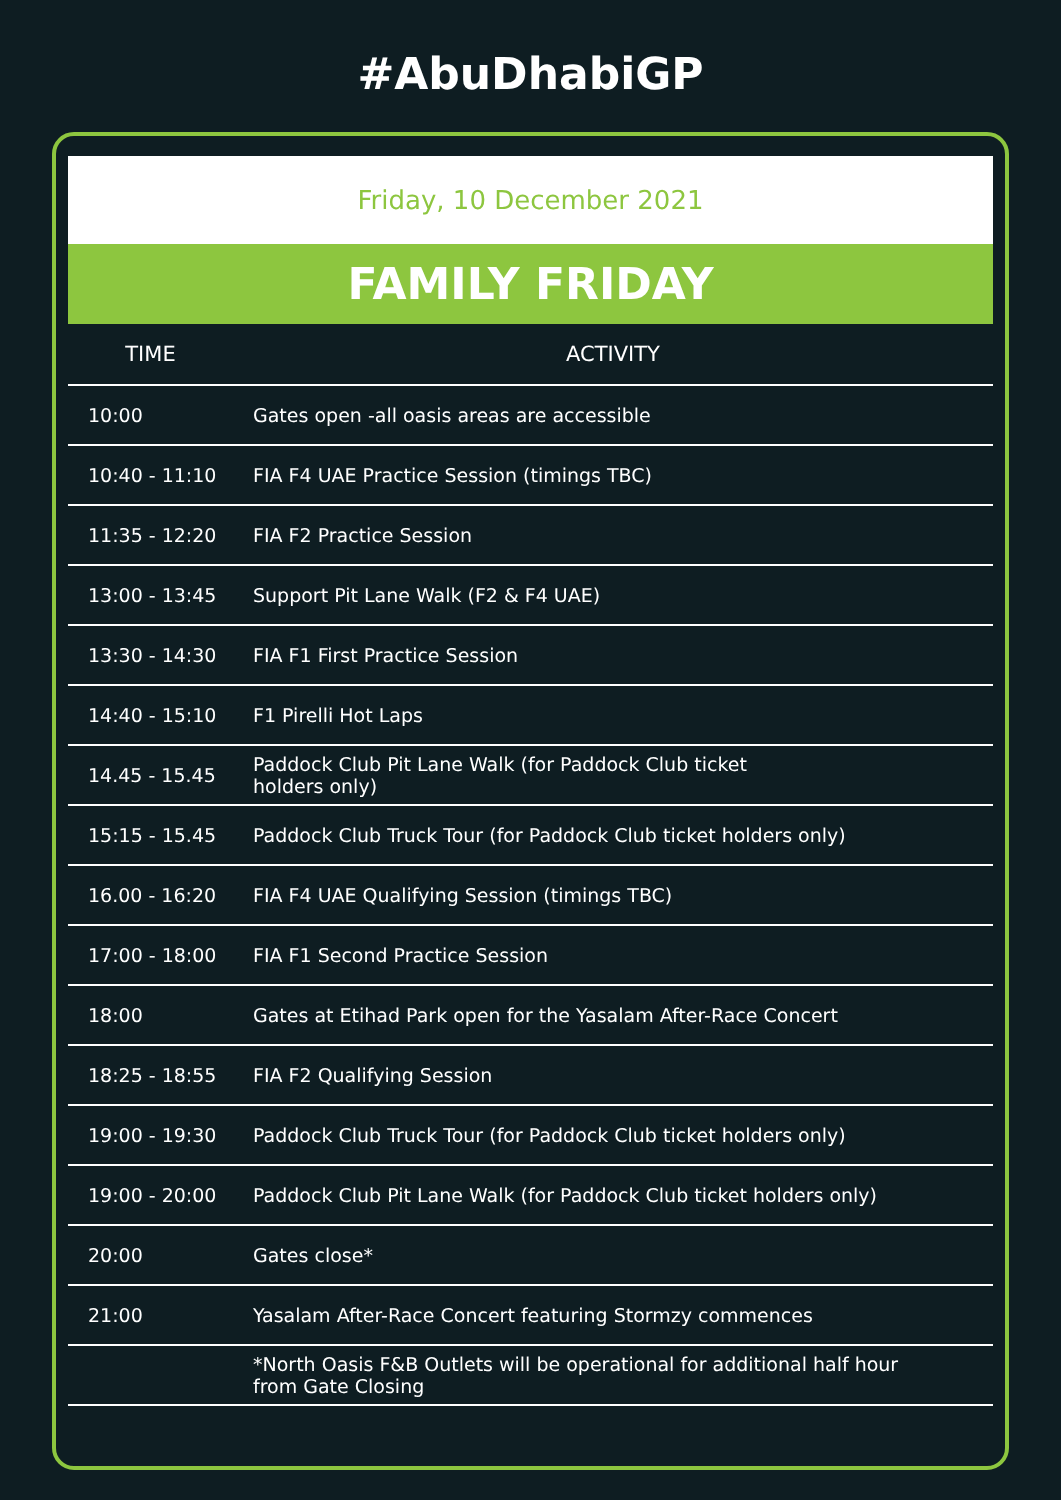#AbuDhabiGP
Friday, 10 December 2021
FAMILY FRIDAY
| TIME | ACTIVITY |
| --- | --- |
| 10:00 | Gates open -all oasis areas are accessible |
| 10:40 - 11:10 | FIA F4 UAE Practice Session (timings TBC) |
| 11:35 - 12:20 | FIA F2 Practice Session |
| 13:00 - 13:45 | Support Pit Lane Walk (F2 & F4 UAE) |
| 13:30 - 14:30 | FIA F1 First Practice Session |
| 14:40 - 15:10 | F1 Pirelli Hot Laps |
| 14.45 - 15.45 | Paddock Club Pit Lane Walk (for Paddock Club ticket holders only) |
| 15:15 - 15.45 | Paddock Club Truck Tour (for Paddock Club ticket holders only) |
| 16.00 - 16:20 | FIA F4 UAE Qualifying Session (timings TBC) |
| 17:00 - 18:00 | FIA F1 Second Practice Session |
| 18:00 | Gates at Etihad Park open for the Yasalam After-Race Concert |
| 18:25 - 18:55 | FIA F2 Qualifying Session |
| 19:00 - 19:30 | Paddock Club Truck Tour (for Paddock Club ticket holders only) |
| 19:00 - 20:00 | Paddock Club Pit Lane Walk (for Paddock Club ticket holders only) |
| 20:00 | Gates close* |
| 21:00 | Yasalam After-Race Concert featuring Stormzy commences |
| | *North Oasis F&B Outlets will be operational for additional half hour from Gate Closing |